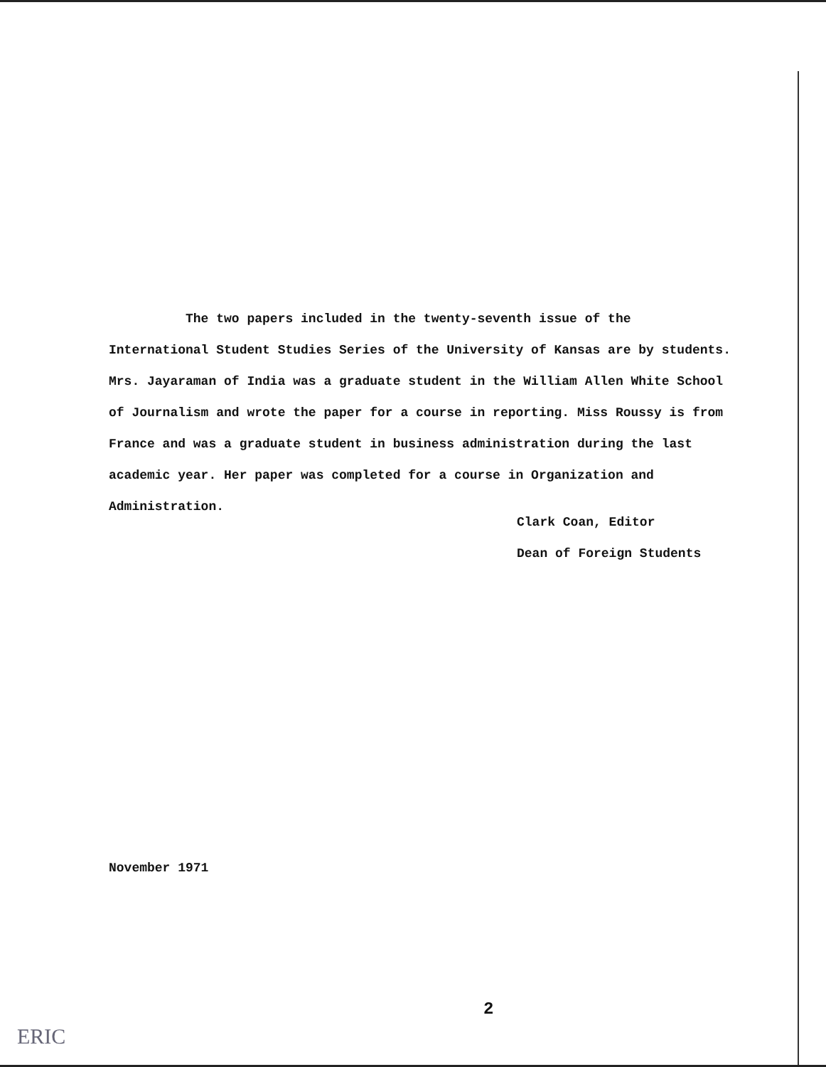The two papers included in the twenty-seventh issue of the International Student Studies Series of the University of Kansas are by students. Mrs. Jayaraman of India was a graduate student in the William Allen White School of Journalism and wrote the paper for a course in reporting. Miss Roussy is from France and was a graduate student in business administration during the last academic year. Her paper was completed for a course in Organization and Administration.
Clark Coan, Editor
Dean of Foreign Students
November 1971
2
ERIC